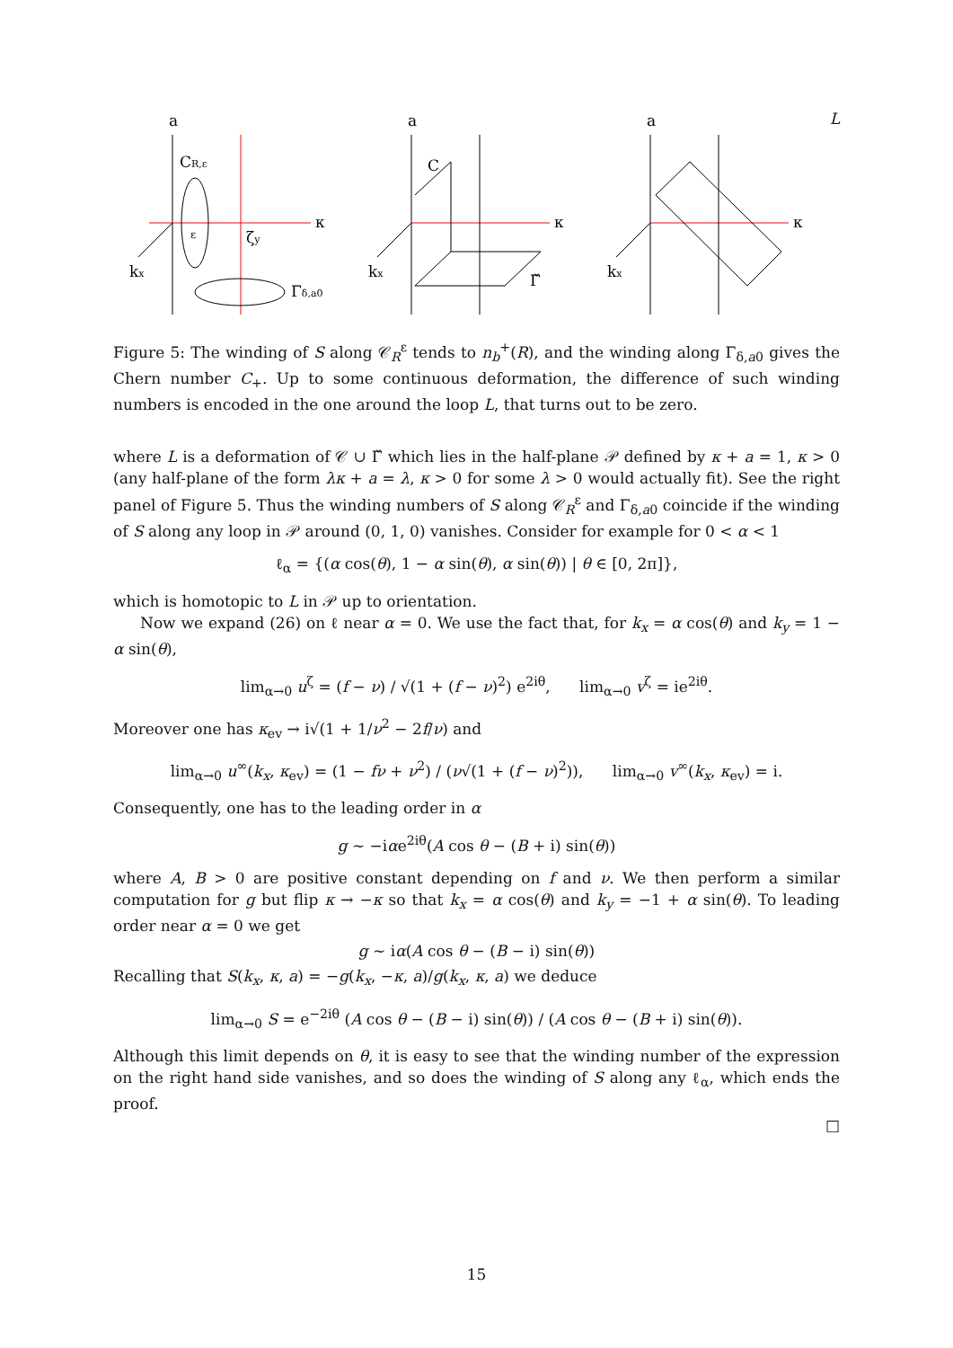a
κ
kx
CR,ε
ζy
Γδ,a0
ε
a
κ
kx
C
Γ̌
a
κ
kx
L
Figure 5: The winding of S along 𝒞<sub>R</sub><sup>ε</sup> tends to n<sub>b</sub><sup>+</sup>(R), and the winding along Γ<sub>δ,a0</sub> gives the Chern number C<sub>+</sub>. Up to some continuous deformation, the difference of such winding numbers is encoded in the one around the loop L, that turns out to be zero.
where L is a deformation of 𝒞 ∪ Γ̌ which lies in the half-plane 𝒫 defined by κ + a = 1, κ > 0 (any half-plane of the form λκ + a = λ, κ > 0 for some λ > 0 would actually fit). See the right panel of Figure 5. Thus the winding numbers of S along 𝒞<sub>R</sub><sup>ε</sup> and Γ<sub>δ,a0</sub> coincide if the winding of S along any loop in 𝒫 around (0, 1, 0) vanishes. Consider for example for 0 < α < 1
ℓ<sub>α</sub> = {(α cos(θ), 1 − α sin(θ), α sin(θ)) | θ ∈ [0, 2π]},
which is homotopic to L in 𝒫 up to orientation.
Now we expand (26) on ℓ near α = 0. We use the fact that, for k<sub>x</sub> = α cos(θ) and k<sub>y</sub> = 1 − α sin(θ),
lim<sub>α→0</sub> u<sup>ζ</sup> = (f − ν) / √(1 + (f − ν)<sup>2</sup>) e<sup>2iθ</sup>, lim<sub>α→0</sub> v<sup>ζ</sup> = ie<sup>2iθ</sup>.
Moreover one has κ<sub>ev</sub> → i√(1 + 1/ν<sup>2</sup> − 2f/ν) and
lim<sub>α→0</sub> u<sup>∞</sup>(k<sub>x</sub>, κ<sub>ev</sub>) = (1 − fν + ν<sup>2</sup>) / (ν√(1 + (f − ν)<sup>2</sup>)), lim<sub>α→0</sub> v<sup>∞</sup>(k<sub>x</sub>, κ<sub>ev</sub>) = i.
Consequently, one has to the leading order in α
g ∼ −iαe<sup>2iθ</sup>(A cos θ − (B + i) sin(θ))
where A, B > 0 are positive constant depending on f and ν. We then perform a similar computation for g but flip κ → −κ so that k<sub>x</sub> = α cos(θ) and k<sub>y</sub> = −1 + α sin(θ). To leading order near α = 0 we get
g ∼ iα(A cos θ − (B − i) sin(θ))
Recalling that S(k<sub>x</sub>, κ, a) = −g(k<sub>x</sub>, −κ, a)/g(k<sub>x</sub>, κ, a) we deduce
lim<sub>α→0</sub> S = e<sup>−2iθ</sup> (A cos θ − (B − i) sin(θ)) / (A cos θ − (B + i) sin(θ)).
Although this limit depends on θ, it is easy to see that the winding number of the expression on the right hand side vanishes, and so does the winding of S along any ℓ<sub>α</sub>, which ends the proof.
□
15